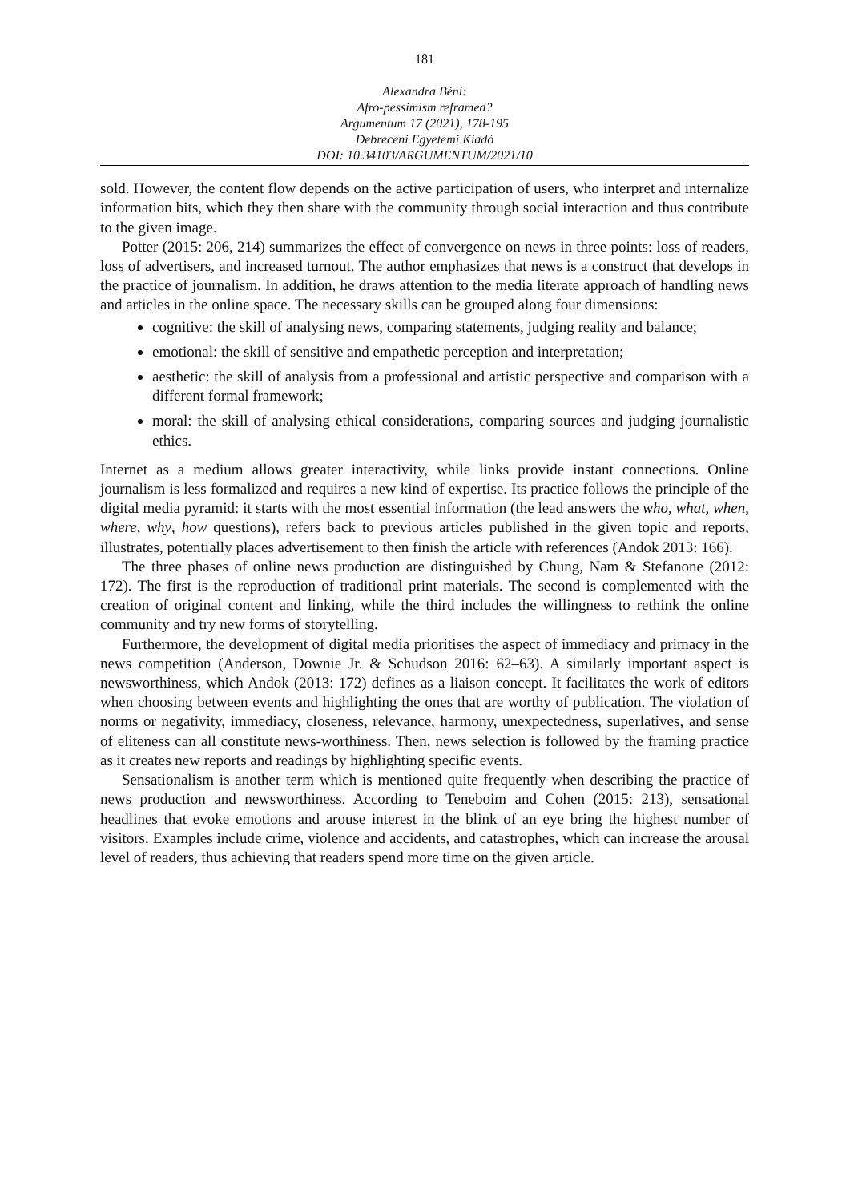181
Alexandra Béni:
Afro-pessimism reframed?
Argumentum 17 (2021), 178-195
Debreceni Egyetemi Kiadó
DOI: 10.34103/ARGUMENTUM/2021/10
sold. However, the content flow depends on the active participation of users, who interpret and internalize information bits, which they then share with the community through social interaction and thus contribute to the given image.
Potter (2015: 206, 214) summarizes the effect of convergence on news in three points: loss of readers, loss of advertisers, and increased turnout. The author emphasizes that news is a construct that develops in the practice of journalism. In addition, he draws attention to the media literate approach of handling news and articles in the online space. The necessary skills can be grouped along four dimensions:
cognitive: the skill of analysing news, comparing statements, judging reality and balance;
emotional: the skill of sensitive and empathetic perception and interpretation;
aesthetic: the skill of analysis from a professional and artistic perspective and comparison with a different formal framework;
moral: the skill of analysing ethical considerations, comparing sources and judging journalistic ethics.
Internet as a medium allows greater interactivity, while links provide instant connections. Online journalism is less formalized and requires a new kind of expertise. Its practice follows the principle of the digital media pyramid: it starts with the most essential information (the lead answers the who, what, when, where, why, how questions), refers back to previous articles published in the given topic and reports, illustrates, potentially places advertisement to then finish the article with references (Andok 2013: 166).
The three phases of online news production are distinguished by Chung, Nam & Stefanone (2012: 172). The first is the reproduction of traditional print materials. The second is complemented with the creation of original content and linking, while the third includes the willingness to rethink the online community and try new forms of storytelling.
Furthermore, the development of digital media prioritises the aspect of immediacy and primacy in the news competition (Anderson, Downie Jr. & Schudson 2016: 62–63). A similarly important aspect is newsworthiness, which Andok (2013: 172) defines as a liaison concept. It facilitates the work of editors when choosing between events and highlighting the ones that are worthy of publication. The violation of norms or negativity, immediacy, closeness, relevance, harmony, unexpectedness, superlatives, and sense of eliteness can all constitute news-worthiness. Then, news selection is followed by the framing practice as it creates new reports and readings by highlighting specific events.
Sensationalism is another term which is mentioned quite frequently when describing the practice of news production and newsworthiness. According to Teneboim and Cohen (2015: 213), sensational headlines that evoke emotions and arouse interest in the blink of an eye bring the highest number of visitors. Examples include crime, violence and accidents, and catastrophes, which can increase the arousal level of readers, thus achieving that readers spend more time on the given article.